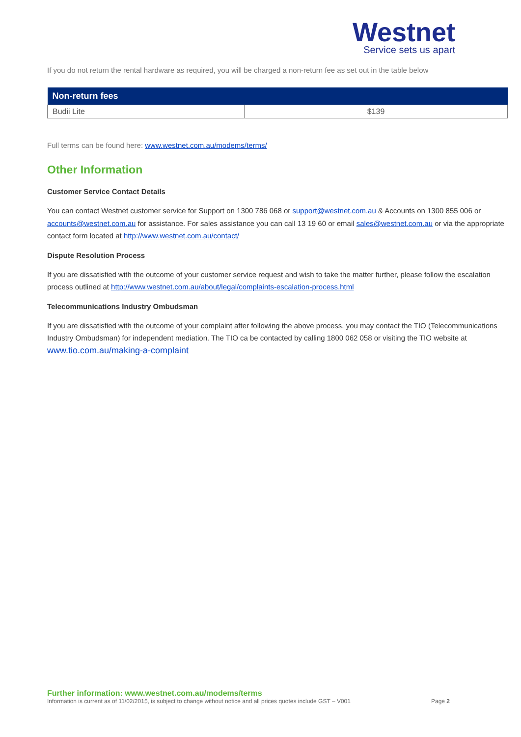Westnet
Service sets us apart
If you do not return the rental hardware as required, you will be charged a non-return fee as set out in the table below
| Non-return fees | |
| --- | --- |
| Budii Lite | $139 |
Full terms can be found here: www.westnet.com.au/modems/terms/
Other Information
Customer Service Contact Details
You can contact Westnet customer service for Support on 1300 786 068 or support@westnet.com.au & Accounts on 1300 855 006 or accounts@westnet.com.au for assistance. For sales assistance you can call 13 19 60 or email sales@westnet.com.au or via the appropriate contact form located at http://www.westnet.com.au/contact/
Dispute Resolution Process
If you are dissatisfied with the outcome of your customer service request and wish to take the matter further, please follow the escalation process outlined at http://www.westnet.com.au/about/legal/complaints-escalation-process.html
Telecommunications Industry Ombudsman
If you are dissatisfied with the outcome of your complaint after following the above process, you may contact the TIO (Telecommunications Industry Ombudsman) for independent mediation. The TIO ca be contacted by calling 1800 062 058 or visiting the TIO website at www.tio.com.au/making-a-complaint
Further information: www.westnet.com.au/modems/terms
Information is current as of 11/02/2015, is subject to change without notice and all prices quotes include GST – V001 Page 2